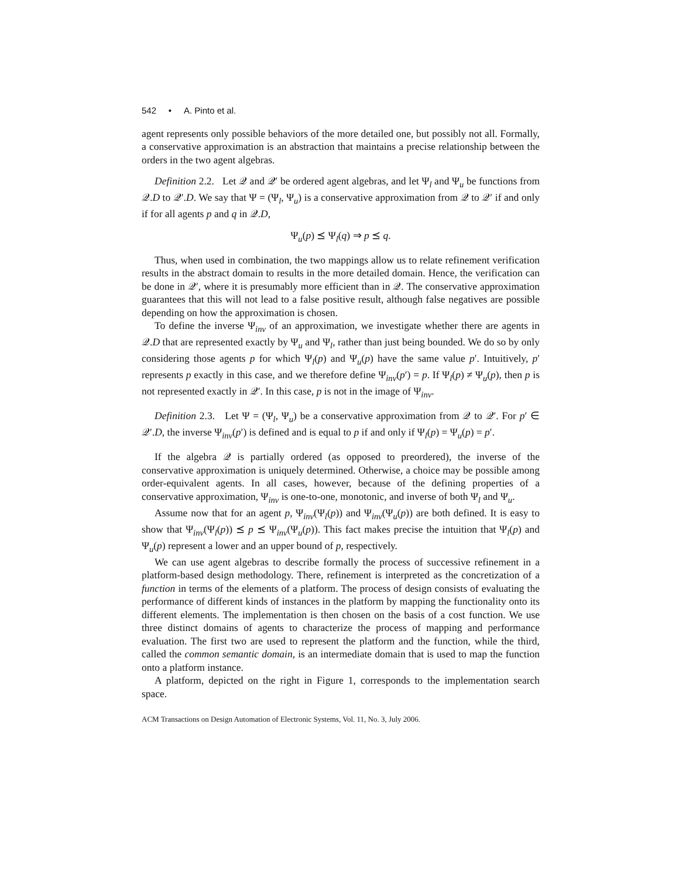542 • A. Pinto et al.
agent represents only possible behaviors of the more detailed one, but possibly not all. Formally, a conservative approximation is an abstraction that maintains a precise relationship between the orders in the two agent algebras.
Definition 2.2. Let 𝒬 and 𝒬′ be ordered agent algebras, and let Ψ<sub>l</sub> and Ψ<sub>u</sub> be functions from 𝒬.D to 𝒬′.D. We say that Ψ = (Ψ<sub>l</sub>, Ψ<sub>u</sub>) is a conservative approximation from 𝒬 to 𝒬′ if and only if for all agents p and q in 𝒬.D,
Ψ<sub>u</sub>(p) ⪯ Ψ<sub>l</sub>(q) ⇒ p ⪯ q.
Thus, when used in combination, the two mappings allow us to relate refinement verification results in the abstract domain to results in the more detailed domain. Hence, the verification can be done in 𝒬′, where it is presumably more efficient than in 𝒬. The conservative approximation guarantees that this will not lead to a false positive result, although false negatives are possible depending on how the approximation is chosen.
To define the inverse Ψ<sub>inv</sub> of an approximation, we investigate whether there are agents in 𝒬.D that are represented exactly by Ψ<sub>u</sub> and Ψ<sub>l</sub>, rather than just being bounded. We do so by only considering those agents p for which Ψ<sub>l</sub>(p) and Ψ<sub>u</sub>(p) have the same value p′. Intuitively, p′ represents p exactly in this case, and we therefore define Ψ<sub>inv</sub>(p′) = p. If Ψ<sub>l</sub>(p) ≠ Ψ<sub>u</sub>(p), then p is not represented exactly in 𝒬′. In this case, p is not in the image of Ψ<sub>inv</sub>.
Definition 2.3. Let Ψ = (Ψ<sub>l</sub>, Ψ<sub>u</sub>) be a conservative approximation from 𝒬 to 𝒬′. For p′ ∈ 𝒬′.D, the inverse Ψ<sub>inv</sub>(p′) is defined and is equal to p if and only if Ψ<sub>l</sub>(p) = Ψ<sub>u</sub>(p) = p′.
If the algebra 𝒬 is partially ordered (as opposed to preordered), the inverse of the conservative approximation is uniquely determined. Otherwise, a choice may be possible among order-equivalent agents. In all cases, however, because of the defining properties of a conservative approximation, Ψ<sub>inv</sub> is one-to-one, monotonic, and inverse of both Ψ<sub>l</sub> and Ψ<sub>u</sub>.
Assume now that for an agent p, Ψ<sub>inv</sub>(Ψ<sub>l</sub>(p)) and Ψ<sub>inv</sub>(Ψ<sub>u</sub>(p)) are both defined. It is easy to show that Ψ<sub>inv</sub>(Ψ<sub>l</sub>(p)) ⪯ p ⪯ Ψ<sub>inv</sub>(Ψ<sub>u</sub>(p)). This fact makes precise the intuition that Ψ<sub>l</sub>(p) and Ψ<sub>u</sub>(p) represent a lower and an upper bound of p, respectively.
We can use agent algebras to describe formally the process of successive refinement in a platform-based design methodology. There, refinement is interpreted as the concretization of a function in terms of the elements of a platform. The process of design consists of evaluating the performance of different kinds of instances in the platform by mapping the functionality onto its different elements. The implementation is then chosen on the basis of a cost function. We use three distinct domains of agents to characterize the process of mapping and performance evaluation. The first two are used to represent the platform and the function, while the third, called the common semantic domain, is an intermediate domain that is used to map the function onto a platform instance.
A platform, depicted on the right in Figure 1, corresponds to the implementation search space.
ACM Transactions on Design Automation of Electronic Systems, Vol. 11, No. 3, July 2006.